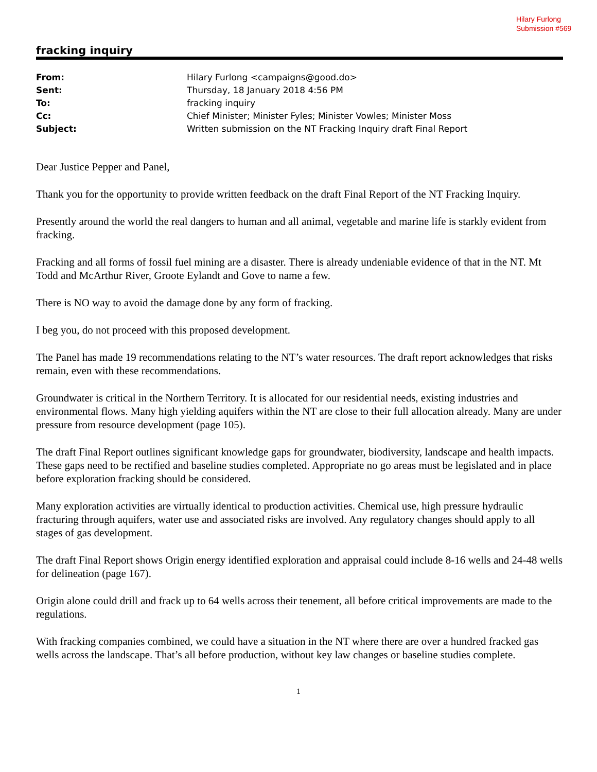Hilary Furlong
Submission #569
fracking inquiry
| From: | Hilary Furlong <campaigns@good.do> |
| Sent: | Thursday, 18 January 2018 4:56 PM |
| To: | fracking inquiry |
| Cc: | Chief Minister; Minister Fyles; Minister Vowles; Minister Moss |
| Subject: | Written submission on the NT Fracking Inquiry draft Final Report |
Dear Justice Pepper and Panel,
Thank you for the opportunity to provide written feedback on the draft Final Report of the NT Fracking Inquiry.
Presently around the world the real dangers to human and all animal, vegetable and marine life is starkly evident from fracking.
Fracking and all forms of fossil fuel mining are a disaster. There is already undeniable evidence of that in the NT. Mt Todd and McArthur River, Groote Eylandt and Gove to name a few.
There is NO way to avoid the damage done by any form of fracking.
I beg you, do not proceed with this proposed development.
The Panel has made 19 recommendations relating to the NT’s water resources. The draft report acknowledges that risks remain, even with these recommendations.
Groundwater is critical in the Northern Territory. It is allocated for our residential needs, existing industries and environmental flows. Many high yielding aquifers within the NT are close to their full allocation already. Many are under pressure from resource development (page 105).
The draft Final Report outlines significant knowledge gaps for groundwater, biodiversity, landscape and health impacts. These gaps need to be rectified and baseline studies completed. Appropriate no go areas must be legislated and in place before exploration fracking should be considered.
Many exploration activities are virtually identical to production activities. Chemical use, high pressure hydraulic fracturing through aquifers, water use and associated risks are involved. Any regulatory changes should apply to all stages of gas development.
The draft Final Report shows Origin energy identified exploration and appraisal could include 8-16 wells and 24-48 wells for delineation (page 167).
Origin alone could drill and frack up to 64 wells across their tenement, all before critical improvements are made to the regulations.
With fracking companies combined, we could have a situation in the NT where there are over a hundred fracked gas wells across the landscape. That’s all before production, without key law changes or baseline studies complete.
1